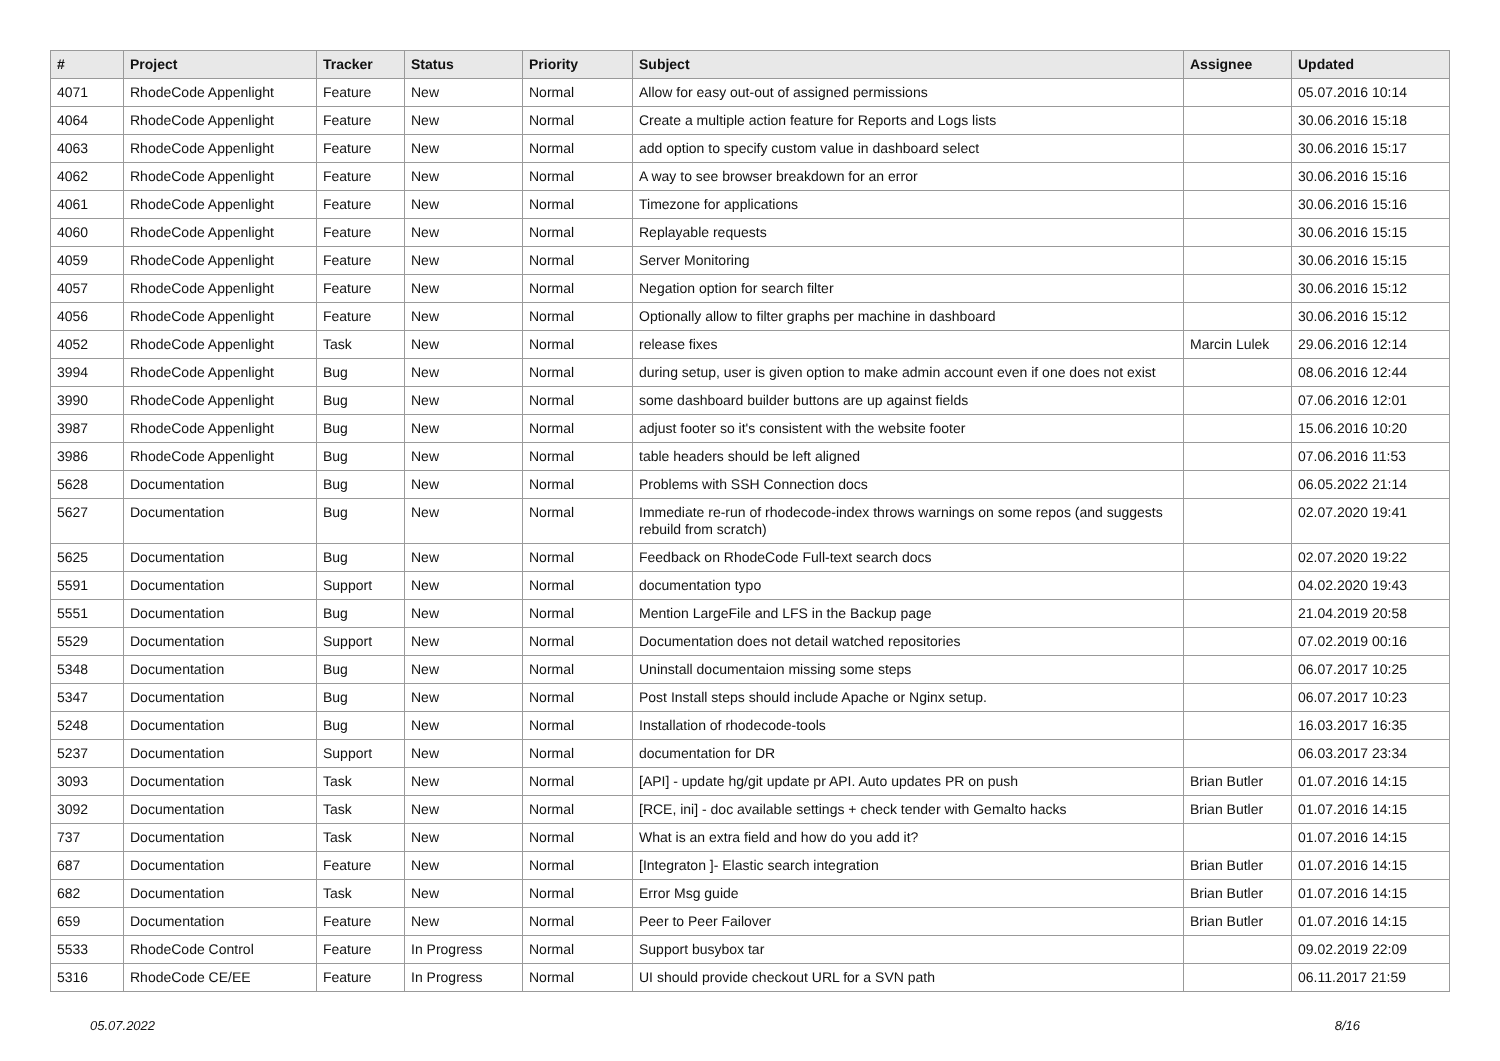| # | Project | Tracker | Status | Priority | Subject | Assignee | Updated |
| --- | --- | --- | --- | --- | --- | --- | --- |
| 4071 | RhodeCode Appenlight | Feature | New | Normal | Allow for easy out-out of assigned permissions | | 05.07.2016 10:14 |
| 4064 | RhodeCode Appenlight | Feature | New | Normal | Create a multiple action feature for Reports and Logs lists | | 30.06.2016 15:18 |
| 4063 | RhodeCode Appenlight | Feature | New | Normal | add option to specify custom value in dashboard select | | 30.06.2016 15:17 |
| 4062 | RhodeCode Appenlight | Feature | New | Normal | A way to see browser breakdown for an error | | 30.06.2016 15:16 |
| 4061 | RhodeCode Appenlight | Feature | New | Normal | Timezone for applications | | 30.06.2016 15:16 |
| 4060 | RhodeCode Appenlight | Feature | New | Normal | Replayable requests | | 30.06.2016 15:15 |
| 4059 | RhodeCode Appenlight | Feature | New | Normal | Server Monitoring | | 30.06.2016 15:15 |
| 4057 | RhodeCode Appenlight | Feature | New | Normal | Negation option for search filter | | 30.06.2016 15:12 |
| 4056 | RhodeCode Appenlight | Feature | New | Normal | Optionally allow to filter graphs per machine in dashboard | | 30.06.2016 15:12 |
| 4052 | RhodeCode Appenlight | Task | New | Normal | release fixes | Marcin Lulek | 29.06.2016 12:14 |
| 3994 | RhodeCode Appenlight | Bug | New | Normal | during setup, user is given option to make admin account even if one does not exist | | 08.06.2016 12:44 |
| 3990 | RhodeCode Appenlight | Bug | New | Normal | some dashboard builder buttons are up against fields | | 07.06.2016 12:01 |
| 3987 | RhodeCode Appenlight | Bug | New | Normal | adjust footer so it's consistent with the website footer | | 15.06.2016 10:20 |
| 3986 | RhodeCode Appenlight | Bug | New | Normal | table headers should be left aligned | | 07.06.2016 11:53 |
| 5628 | Documentation | Bug | New | Normal | Problems with SSH Connection docs | | 06.05.2022 21:14 |
| 5627 | Documentation | Bug | New | Normal | Immediate re-run of rhodecode-index throws warnings on some repos (and suggests rebuild from scratch) | | 02.07.2020 19:41 |
| 5625 | Documentation | Bug | New | Normal | Feedback on RhodeCode Full-text search docs | | 02.07.2020 19:22 |
| 5591 | Documentation | Support | New | Normal | documentation typo | | 04.02.2020 19:43 |
| 5551 | Documentation | Bug | New | Normal | Mention LargeFile and LFS in the Backup page | | 21.04.2019 20:58 |
| 5529 | Documentation | Support | New | Normal | Documentation does not detail watched repositories | | 07.02.2019 00:16 |
| 5348 | Documentation | Bug | New | Normal | Uninstall documentaion missing some steps | | 06.07.2017 10:25 |
| 5347 | Documentation | Bug | New | Normal | Post Install steps should include Apache or Nginx setup. | | 06.07.2017 10:23 |
| 5248 | Documentation | Bug | New | Normal | Installation of rhodecode-tools | | 16.03.2017 16:35 |
| 5237 | Documentation | Support | New | Normal | documentation for DR | | 06.03.2017 23:34 |
| 3093 | Documentation | Task | New | Normal | [API] - update hg/git update pr API. Auto updates PR on push | Brian Butler | 01.07.2016 14:15 |
| 3092 | Documentation | Task | New | Normal | [RCE, ini] - doc available settings + check tender with Gemalto hacks | Brian Butler | 01.07.2016 14:15 |
| 737 | Documentation | Task | New | Normal | What is an extra field and how do you add it? | | 01.07.2016 14:15 |
| 687 | Documentation | Feature | New | Normal | [Integraton ]- Elastic search integration | Brian Butler | 01.07.2016 14:15 |
| 682 | Documentation | Task | New | Normal | Error Msg guide | Brian Butler | 01.07.2016 14:15 |
| 659 | Documentation | Feature | New | Normal | Peer to Peer Failover | Brian Butler | 01.07.2016 14:15 |
| 5533 | RhodeCode Control | Feature | In Progress | Normal | Support busybox tar | | 09.02.2019 22:09 |
| 5316 | RhodeCode CE/EE | Feature | In Progress | Normal | UI should provide checkout URL for a SVN path | | 06.11.2017 21:59 |
05.07.2022 8/16